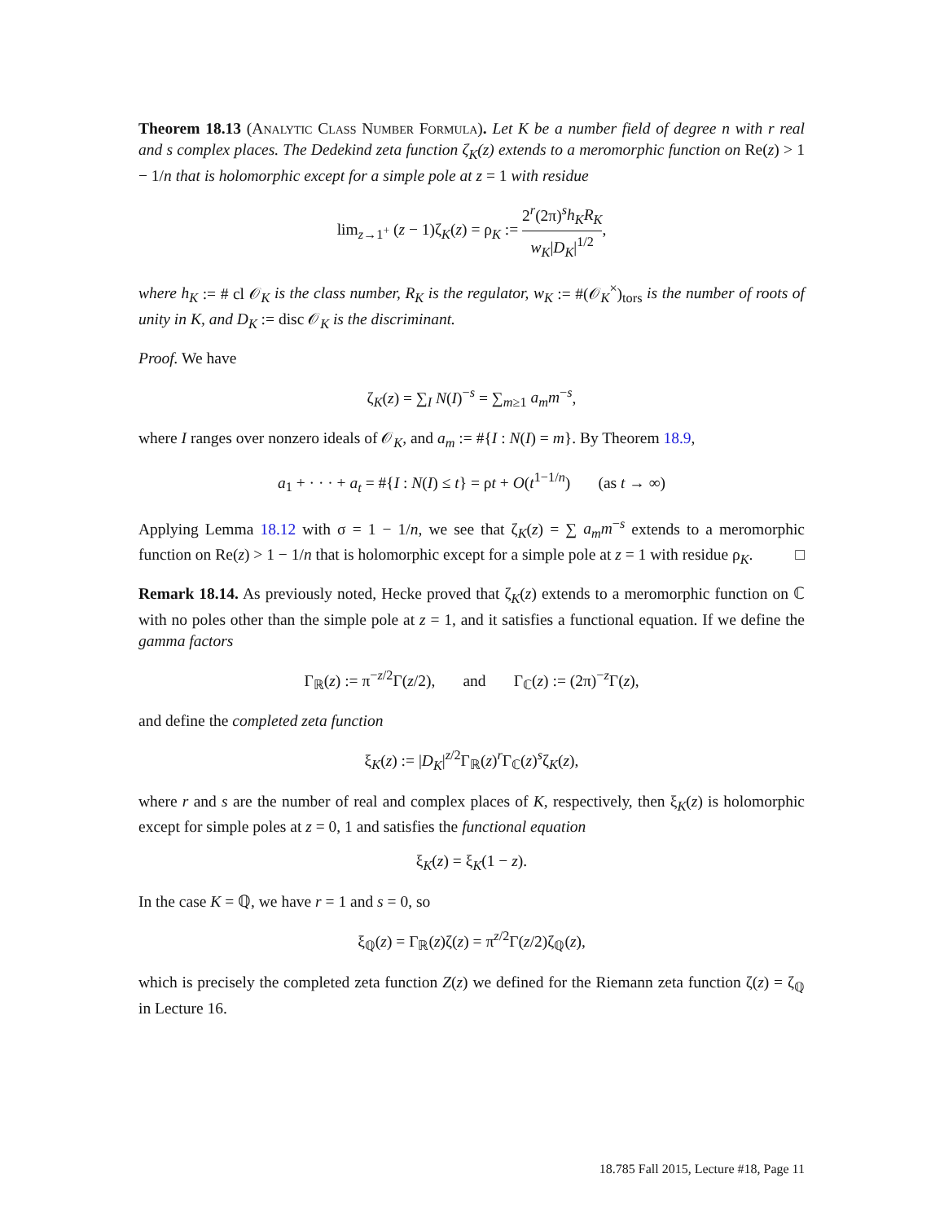Theorem 18.13 (Analytic Class Number Formula). Let K be a number field of degree n with r real and s complex places. The Dedekind zeta function ζ<sub>K</sub>(z) extends to a meromorphic function on Re(z) > 1 − 1/n that is holomorphic except for a simple pole at z = 1 with residue
lim<sub>z→1<sup>+</sup></sub> (z − 1)ζ<sub>K</sub>(z) = ρ<sub>K</sub> := 2<sup>r</sup>(2π)<sup>s</sup>h<sub>K</sub>R<sub>K</sub> w<sub>K</sub>|D<sub>K</sub>|<sup>1/2</sup>,
where h<sub>K</sub> := # cl 𝒪<sub>K</sub> is the class number, R<sub>K</sub> is the regulator, w<sub>K</sub> := #(𝒪<sub>K</sub><sup>×</sup>)<sub>tors</sub> is the number of roots of unity in K, and D<sub>K</sub> := disc 𝒪<sub>K</sub> is the discriminant.
Proof. We have
ζ<sub>K</sub>(z) = ∑<sub>I</sub> N(I)<sup>−s</sup> = ∑<sub>m≥1</sub> a<sub>m</sub>m<sup>−s</sup>,
where I ranges over nonzero ideals of 𝒪<sub>K</sub>, and a<sub>m</sub> := #{I : N(I) = m}. By Theorem 18.9,
a<sub>1</sub> + · · · + a<sub>t</sub> = #{I : N(I) ≤ t} = ρt + O(t<sup>1−1/n</sup>) (as t → ∞)
Applying Lemma 18.12 with σ = 1 − 1/n, we see that ζ<sub>K</sub>(z) = ∑ a<sub>m</sub>m<sup>−s</sup> extends to a meromorphic function on Re(z) > 1 − 1/n that is holomorphic except for a simple pole at z = 1 with residue ρ<sub>K</sub>. □
Remark 18.14. As previously noted, Hecke proved that ζ<sub>K</sub>(z) extends to a meromorphic function on ℂ with no poles other than the simple pole at z = 1, and it satisfies a functional equation. If we define the gamma factors
Γ<sub>ℝ</sub>(z) := π<sup>−z/2</sup>Γ(z/2), and Γ<sub>ℂ</sub>(z) := (2π)<sup>−z</sup>Γ(z),
and define the completed zeta function
ξ<sub>K</sub>(z) := |D<sub>K</sub>|<sup>z/2</sup>Γ<sub>ℝ</sub>(z)<sup>r</sup>Γ<sub>ℂ</sub>(z)<sup>s</sup>ζ<sub>K</sub>(z),
where r and s are the number of real and complex places of K, respectively, then ξ<sub>K</sub>(z) is holomorphic except for simple poles at z = 0, 1 and satisfies the functional equation
ξ<sub>K</sub>(z) = ξ<sub>K</sub>(1 − z).
In the case K = ℚ, we have r = 1 and s = 0, so
ξ<sub>ℚ</sub>(z) = Γ<sub>ℝ</sub>(z)ζ(z) = π<sup>z/2</sup>Γ(z/2)ζ<sub>ℚ</sub>(z),
which is precisely the completed zeta function Z(z) we defined for the Riemann zeta function ζ(z) = ζ<sub>ℚ</sub> in Lecture 16.
18.785 Fall 2015, Lecture #18, Page 11